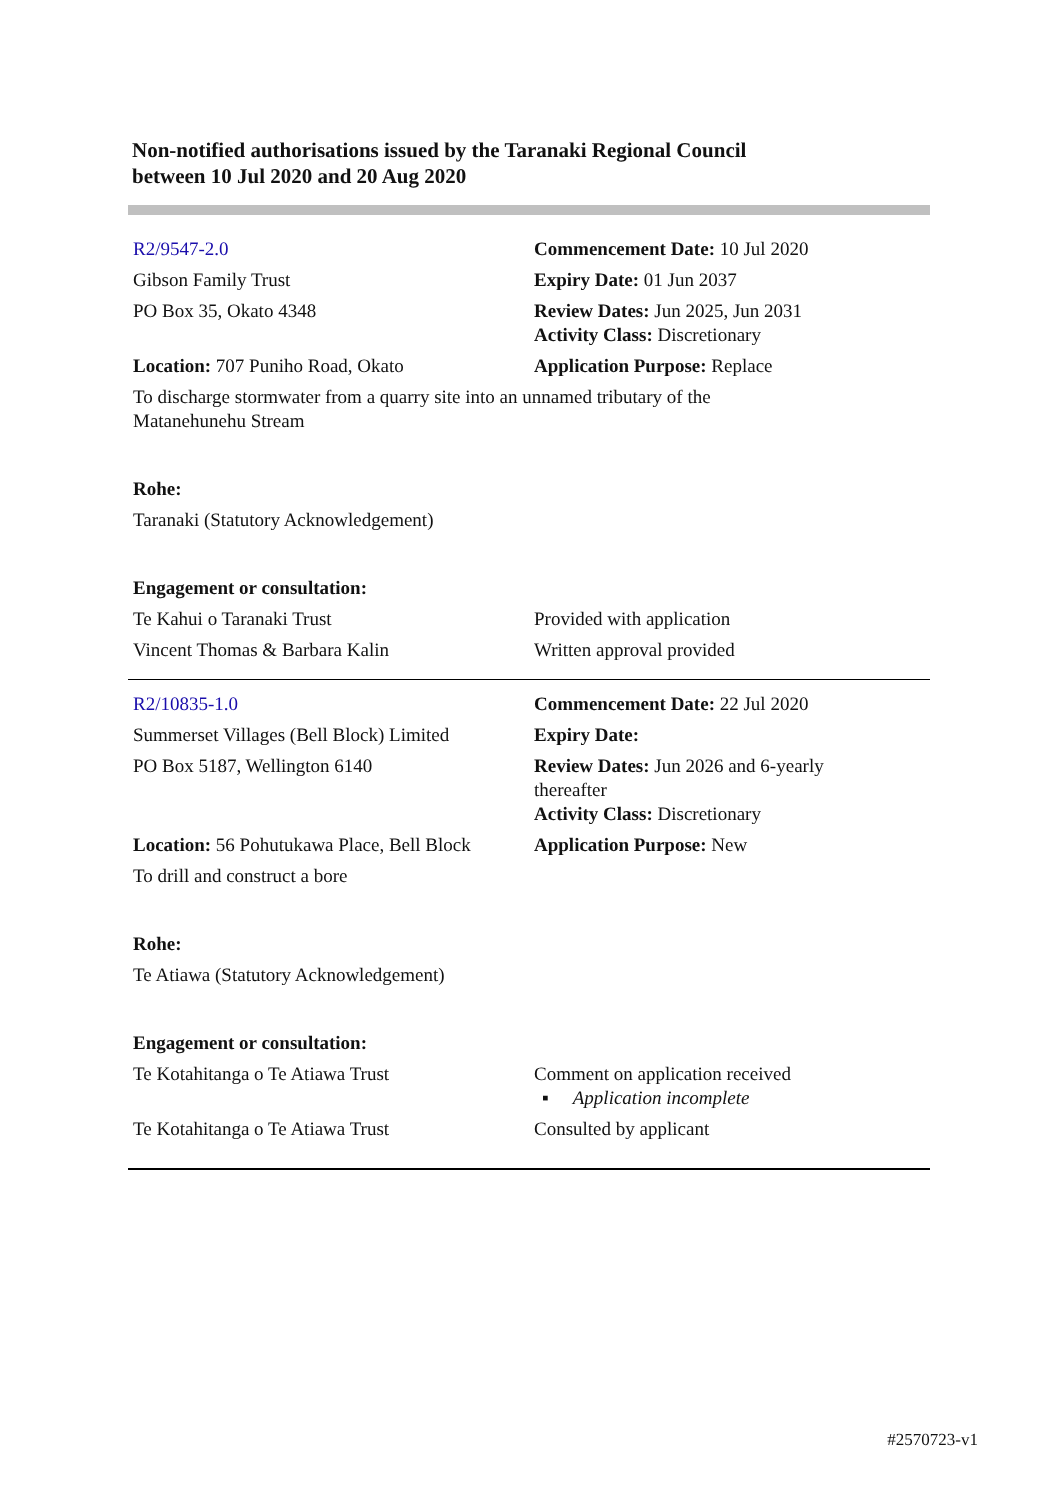Non-notified authorisations issued by the Taranaki Regional Council
between 10 Jul 2020 and 20 Aug 2020
| R2/9547-2.0 | Commencement Date: 10 Jul 2020 |
| Gibson Family Trust | Expiry Date: 01 Jun 2037 |
| PO Box 35, Okato 4348 | Review Dates: Jun 2025, Jun 2031 Activity Class: Discretionary |
| Location: 707 Puniho Road, Okato | Application Purpose: Replace |
| To discharge stormwater from a quarry site into an unnamed tributary of the Matanehunehu Stream | |
| Rohe: | |
| Taranaki (Statutory Acknowledgement) | |
| Engagement or consultation: | |
| Te Kahui o Taranaki Trust | Provided with application |
| Vincent Thomas & Barbara Kalin | Written approval provided |
| R2/10835-1.0 | Commencement Date: 22 Jul 2020 |
| Summerset Villages (Bell Block) Limited | Expiry Date: |
| PO Box 5187, Wellington 6140 | Review Dates: Jun 2026 and 6-yearly thereafter Activity Class: Discretionary |
| Location: 56 Pohutukawa Place, Bell Block | Application Purpose: New |
| To drill and construct a bore | |
| Rohe: | |
| Te Atiawa (Statutory Acknowledgement) | |
| Engagement or consultation: | |
| Te Kotahitanga o Te Atiawa Trust | Comment on application received ▪ Application incomplete |
| Te Kotahitanga o Te Atiawa Trust | Consulted by applicant |
#2570723-v1